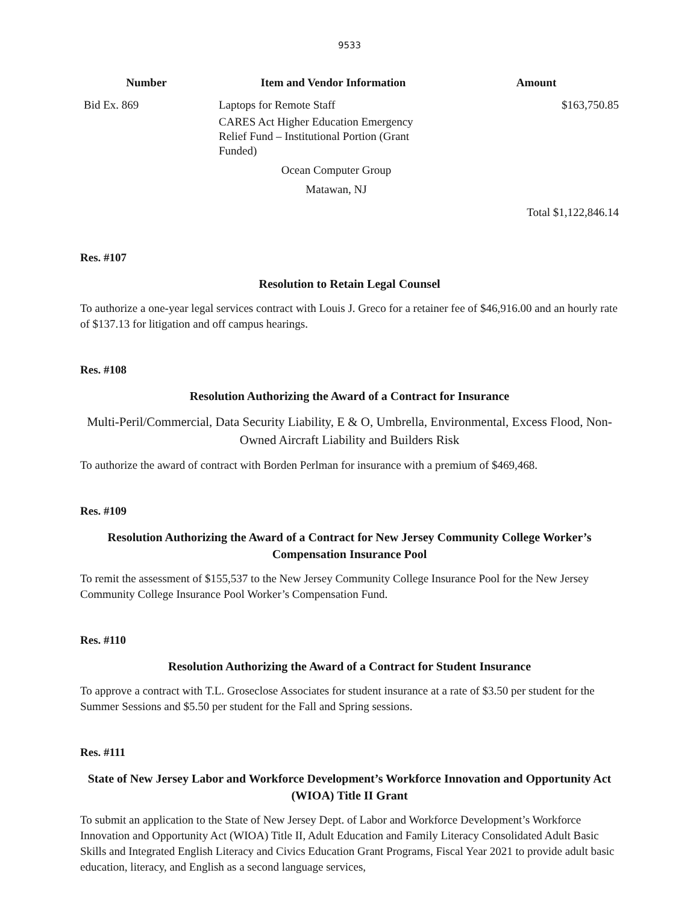9533
| Number | Item and Vendor Information | Amount |
| --- | --- | --- |
| Bid Ex. 869 | Laptops for Remote Staff CARES Act Higher Education Emergency Relief Fund – Institutional Portion (Grant Funded) Ocean Computer Group Matawan, NJ | $163,750.85 |
| | | Total $1,122,846.14 |
Res. #107
Resolution to Retain Legal Counsel
To authorize a one-year legal services contract with Louis J. Greco for a retainer fee of $46,916.00 and an hourly rate of $137.13 for litigation and off campus hearings.
Res. #108
Resolution Authorizing the Award of a Contract for Insurance
Multi-Peril/Commercial, Data Security Liability, E & O, Umbrella, Environmental, Excess Flood, Non-Owned Aircraft Liability and Builders Risk
To authorize the award of contract with Borden Perlman for insurance with a premium of $469,468.
Res. #109
Resolution Authorizing the Award of a Contract for New Jersey Community College Worker’s Compensation Insurance Pool
To remit the assessment of $155,537 to the New Jersey Community College Insurance Pool for the New Jersey Community College Insurance Pool Worker’s Compensation Fund.
Res. #110
Resolution Authorizing the Award of a Contract for Student Insurance
To approve a contract with T.L. Groseclose Associates for student insurance at a rate of $3.50 per student for the Summer Sessions and $5.50 per student for the Fall and Spring sessions.
Res. #111
State of New Jersey Labor and Workforce Development’s Workforce Innovation and Opportunity Act (WIOA) Title II Grant
To submit an application to the State of New Jersey Dept. of Labor and Workforce Development’s Workforce Innovation and Opportunity Act (WIOA) Title II, Adult Education and Family Literacy Consolidated Adult Basic Skills and Integrated English Literacy and Civics Education Grant Programs, Fiscal Year 2021 to provide adult basic education, literacy, and English as a second language services,